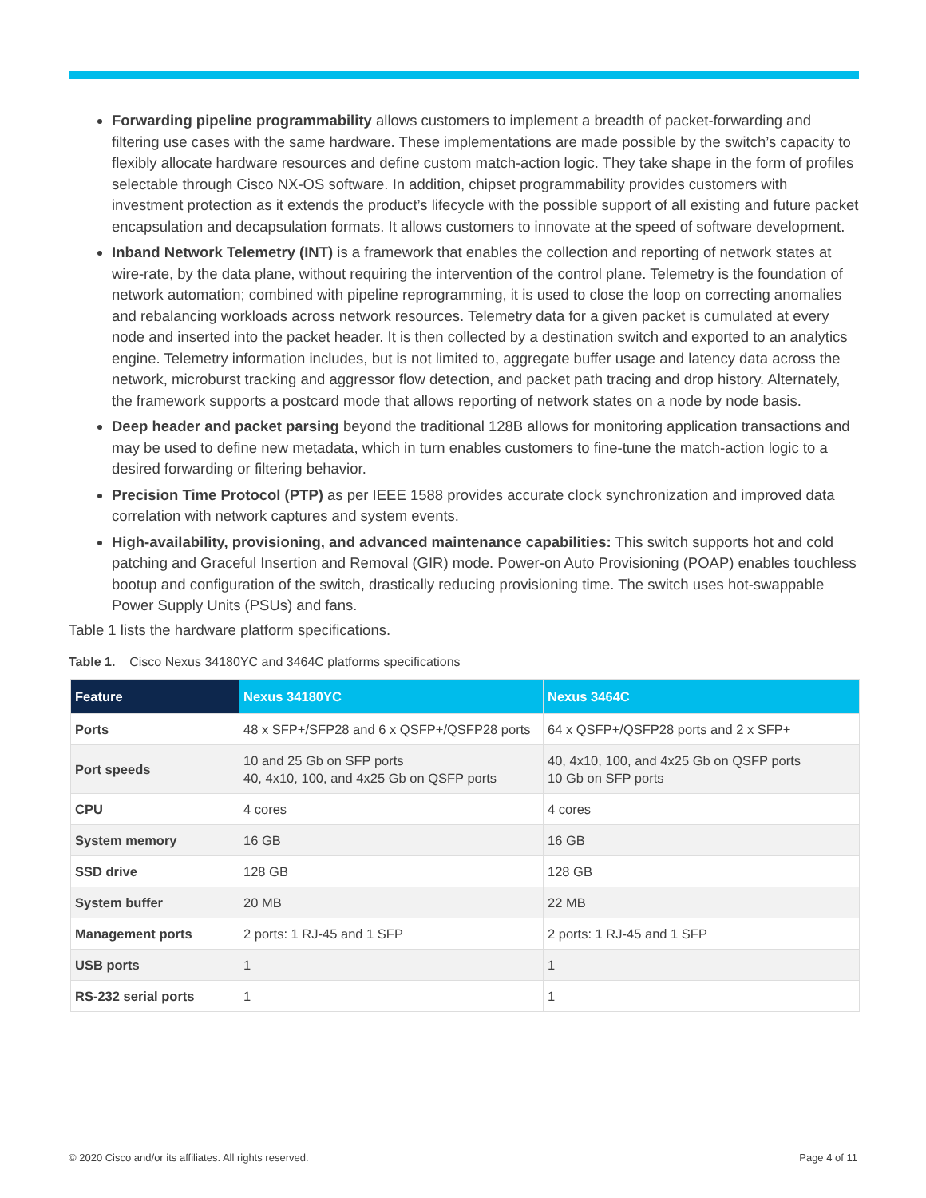Forwarding pipeline programmability allows customers to implement a breadth of packet-forwarding and filtering use cases with the same hardware. These implementations are made possible by the switch’s capacity to flexibly allocate hardware resources and define custom match-action logic. They take shape in the form of profiles selectable through Cisco NX-OS software. In addition, chipset programmability provides customers with investment protection as it extends the product’s lifecycle with the possible support of all existing and future packet encapsulation and decapsulation formats. It allows customers to innovate at the speed of software development.
Inband Network Telemetry (INT) is a framework that enables the collection and reporting of network states at wire-rate, by the data plane, without requiring the intervention of the control plane. Telemetry is the foundation of network automation; combined with pipeline reprogramming, it is used to close the loop on correcting anomalies and rebalancing workloads across network resources. Telemetry data for a given packet is cumulated at every node and inserted into the packet header. It is then collected by a destination switch and exported to an analytics engine. Telemetry information includes, but is not limited to, aggregate buffer usage and latency data across the network, microburst tracking and aggressor flow detection, and packet path tracing and drop history. Alternately, the framework supports a postcard mode that allows reporting of network states on a node by node basis.
Deep header and packet parsing beyond the traditional 128B allows for monitoring application transactions and may be used to define new metadata, which in turn enables customers to fine-tune the match-action logic to a desired forwarding or filtering behavior.
Precision Time Protocol (PTP) as per IEEE 1588 provides accurate clock synchronization and improved data correlation with network captures and system events.
High-availability, provisioning, and advanced maintenance capabilities: This switch supports hot and cold patching and Graceful Insertion and Removal (GIR) mode. Power-on Auto Provisioning (POAP) enables touchless bootup and configuration of the switch, drastically reducing provisioning time. The switch uses hot-swappable Power Supply Units (PSUs) and fans.
Table 1 lists the hardware platform specifications.
Table 1. Cisco Nexus 34180YC and 3464C platforms specifications
| Feature | Nexus 34180YC | Nexus 3464C |
| --- | --- | --- |
| Ports | 48 x SFP+/SFP28 and 6 x QSFP+/QSFP28 ports | 64 x QSFP+/QSFP28 ports and 2 x SFP+ |
| Port speeds | 10 and 25 Gb on SFP ports 40, 4x10, 100, and 4x25 Gb on QSFP ports | 40, 4x10, 100, and 4x25 Gb on QSFP ports 10 Gb on SFP ports |
| CPU | 4 cores | 4 cores |
| System memory | 16 GB | 16 GB |
| SSD drive | 128 GB | 128 GB |
| System buffer | 20 MB | 22 MB |
| Management ports | 2 ports: 1 RJ-45 and 1 SFP | 2 ports: 1 RJ-45 and 1 SFP |
| USB ports | 1 | 1 |
| RS-232 serial ports | 1 | 1 |
© 2020 Cisco and/or its affiliates. All rights reserved. Page 4 of 11